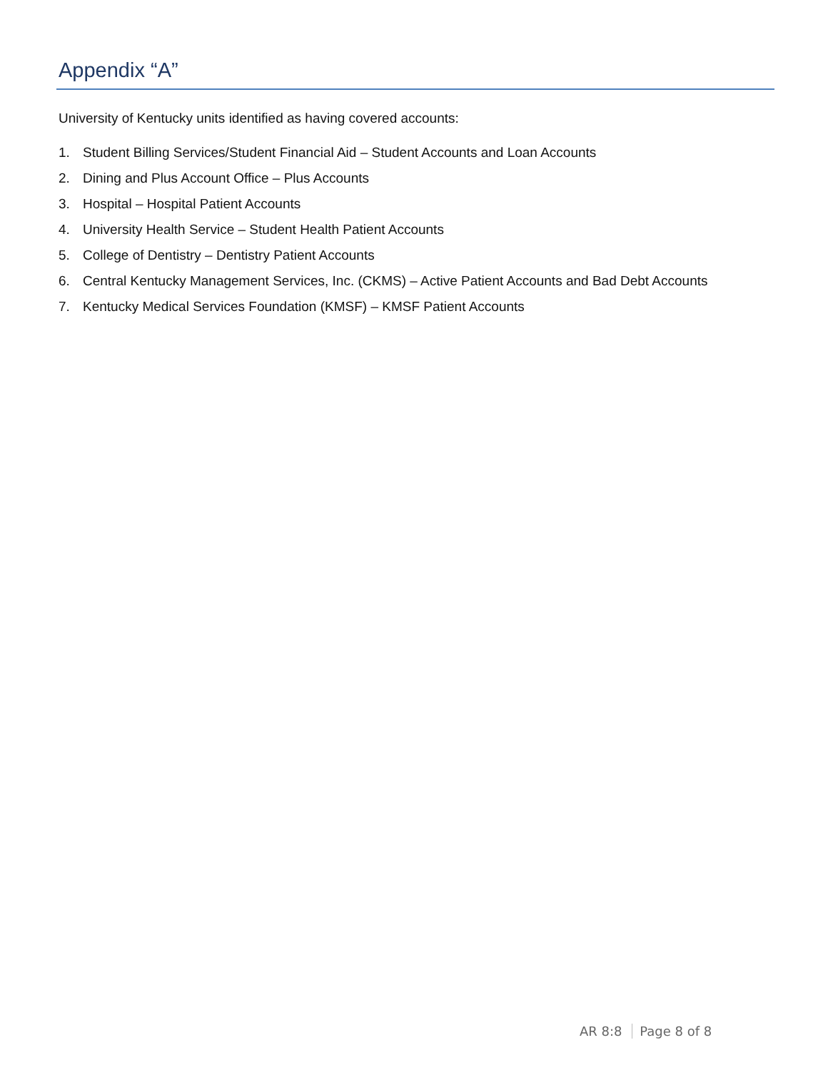Appendix “A”
University of Kentucky units identified as having covered accounts:
1. Student Billing Services/Student Financial Aid – Student Accounts and Loan Accounts
2. Dining and Plus Account Office – Plus Accounts
3. Hospital – Hospital Patient Accounts
4. University Health Service – Student Health Patient Accounts
5. College of Dentistry – Dentistry Patient Accounts
6. Central Kentucky Management Services, Inc. (CKMS) – Active Patient Accounts and Bad Debt Accounts
7. Kentucky Medical Services Foundation (KMSF) – KMSF Patient Accounts
AR 8:8 Page 8 of 8